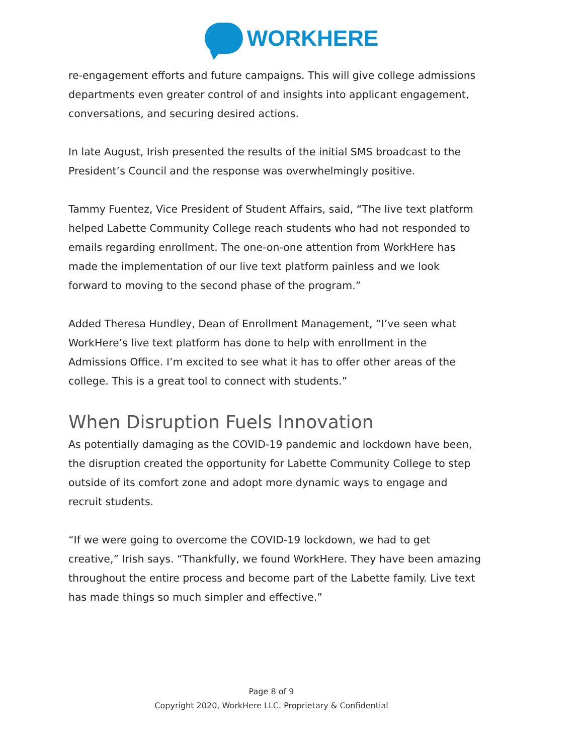WORKHERE
re-engagement efforts and future campaigns. This will give college admissions departments even greater control of and insights into applicant engagement, conversations, and securing desired actions.
In late August, Irish presented the results of the initial SMS broadcast to the President’s Council and the response was overwhelmingly positive.
Tammy Fuentez, Vice President of Student Affairs, said, “The live text platform helped Labette Community College reach students who had not responded to emails regarding enrollment. The one-on-one attention from WorkHere has made the implementation of our live text platform painless and we look forward to moving to the second phase of the program.”
Added Theresa Hundley, Dean of Enrollment Management, “I’ve seen what WorkHere’s live text platform has done to help with enrollment in the Admissions Office. I’m excited to see what it has to offer other areas of the college. This is a great tool to connect with students.”
When Disruption Fuels Innovation
As potentially damaging as the COVID-19 pandemic and lockdown have been, the disruption created the opportunity for Labette Community College to step outside of its comfort zone and adopt more dynamic ways to engage and recruit students.
“If we were going to overcome the COVID-19 lockdown, we had to get creative,” Irish says. “Thankfully, we found WorkHere. They have been amazing throughout the entire process and become part of the Labette family. Live text has made things so much simpler and effective.”
Page 8 of 9
Copyright 2020, WorkHere LLC. Proprietary & Confidential